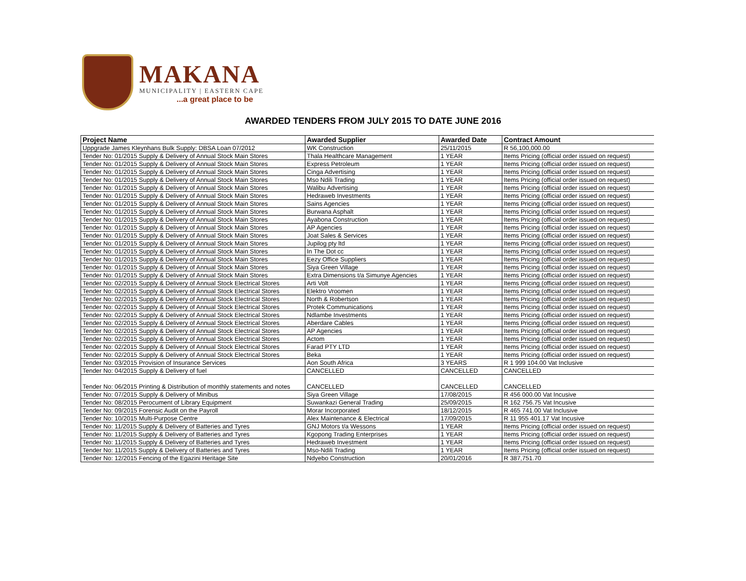MAKANA
MUNICIPALITY | EASTERN CAPE
...a great place to be
AWARDED TENDERS FROM JULY 2015 TO DATE JUNE 2016
| Project Name | Awarded Supplier | Awarded Date | Contract Amount |
| --- | --- | --- | --- |
| Uppgrade James Kleynhans Bulk Supply: DBSA Loan 07/2012 | WK Construction | 25/11/2015 | R 56,100,000.00 |
| Tender No: 01/2015 Supply & Delivery of Annual Stock Main Stores | Thala Healthcare Management | 1 YEAR | Items Pricing (official order issued on request) |
| Tender No: 01/2015 Supply & Delivery of Annual Stock Main Stores | Express Petroleum | 1 YEAR | Items Pricing (official order issued on request) |
| Tender No: 01/2015 Supply & Delivery of Annual Stock Main Stores | Cinga Advertising | 1 YEAR | Items Pricing (official order issued on request) |
| Tender No: 01/2015 Supply & Delivery of Annual Stock Main Stores | Mso Ndili Trading | 1 YEAR | Items Pricing (official order issued on request) |
| Tender No: 01/2015 Supply & Delivery of Annual Stock Main Stores | Walibu Advertising | 1 YEAR | Items Pricing (official order issued on request) |
| Tender No: 01/2015 Supply & Delivery of Annual Stock Main Stores | Hedraweb Investments | 1 YEAR | Items Pricing (official order issued on request) |
| Tender No: 01/2015 Supply & Delivery of Annual Stock Main Stores | Sains Agencies | 1 YEAR | Items Pricing (official order issued on request) |
| Tender No: 01/2015 Supply & Delivery of Annual Stock Main Stores | Burwana Asphalt | 1 YEAR | Items Pricing (official order issued on request) |
| Tender No: 01/2015 Supply & Delivery of Annual Stock Main Stores | Ayabona Construction | 1 YEAR | Items Pricing (official order issued on request) |
| Tender No: 01/2015 Supply & Delivery of Annual Stock Main Stores | AP Agencies | 1 YEAR | Items Pricing (official order issued on request) |
| Tender No: 01/2015 Supply & Delivery of Annual Stock Main Stores | Joat Sales & Services | 1 YEAR | Items Pricing (official order issued on request) |
| Tender No: 01/2015 Supply & Delivery of Annual Stock Main Stores | Jupilog pty ltd | 1 YEAR | Items Pricing (official order issued on request) |
| Tender No: 01/2015 Supply & Delivery of Annual Stock Main Stores | In The Dot cc | 1 YEAR | Items Pricing (official order issued on request) |
| Tender No: 01/2015 Supply & Delivery of Annual Stock Main Stores | Eezy Office Suppliers | 1 YEAR | Items Pricing (official order issued on request) |
| Tender No: 01/2015 Supply & Delivery of Annual Stock Main Stores | Siya Green Village | 1 YEAR | Items Pricing (official order issued on request) |
| Tender No: 01/2015 Supply & Delivery of Annual Stock Main Stores | Extra Dimensions t/a Simunye Agencies | 1 YEAR | Items Pricing (official order issued on request) |
| Tender No: 02/2015 Supply & Delivery of Annual Stock Electrical Stores | Arti Volt | 1 YEAR | Items Pricing (official order issued on request) |
| Tender No: 02/2015 Supply & Delivery of Annual Stock Electrical Stores | Elektro Vroomen | 1 YEAR | Items Pricing (official order issued on request) |
| Tender No: 02/2015 Supply & Delivery of Annual Stock Electrical Stores | North & Robertson | 1 YEAR | Items Pricing (official order issued on request) |
| Tender No: 02/2015 Supply & Delivery of Annual Stock Electrical Stores | Protek Communications | 1 YEAR | Items Pricing (official order issued on request) |
| Tender No: 02/2015 Supply & Delivery of Annual Stock Electrical Stores | Ndlambe Investments | 1 YEAR | Items Pricing (official order issued on request) |
| Tender No: 02/2015 Supply & Delivery of Annual Stock Electrical Stores | Aberdare Cables | 1 YEAR | Items Pricing (official order issued on request) |
| Tender No: 02/2015 Supply & Delivery of Annual Stock Electrical Stores | AP Agencies | 1 YEAR | Items Pricing (official order issued on request) |
| Tender No: 02/2015 Supply & Delivery of Annual Stock Electrical Stores | Actom | 1 YEAR | Items Pricing (official order issued on request) |
| Tender No: 02/2015 Supply & Delivery of Annual Stock Electrical Stores | Farad PTY LTD | 1 YEAR | Items Pricing (official order issued on request) |
| Tender No: 02/2015 Supply & Delivery of Annual Stock Electrical Stores | Beka | 1 YEAR | Items Pricing (official order issued on request) |
| Tender No: 03/2015 Provision of Insurance Services | Aon South Africa | 3 YEARS | R 1 999 104.00 Vat Inclusive |
| Tender No: 04/2015 Supply & Delivery of fuel | CANCELLED | CANCELLED | CANCELLED |
| Tender No: 06/2015 Printing & Distribution of monthly statements and notes | CANCELLED | CANCELLED | CANCELLED |
| Tender No: 07/2015 Supply & Delivery of Minibus | Siya Green Village | 17/08/2015 | R 456 000.00 Vat Incusive |
| Tender No: 08/2015 Perocument of Library Equipment | Suwankazi General Trading | 25/09/2015 | R 162 756.75 Vat Incusive |
| Tender No: 09/2015 Forensic Audit on the Payroll | Morar Incorporated | 18/12/2015 | R 465 741.00 Vat Inclusive |
| Tender No: 10/2015 Multi-Purpose Centre | Alex Maintenance & Electrical | 17/09/2015 | R 11 955 401.17 Vat Incusive |
| Tender No: 11/2015 Supply & Delivery of Batteries and Tyres | GNJ Motors t/a Wessons | 1 YEAR | Items Pricing (official order issued on request) |
| Tender No: 11/2015 Supply & Delivery of Batteries and Tyres | Kgopong Trading Enterprises | 1 YEAR | Items Pricing (official order issued on request) |
| Tender No: 11/2015 Supply & Delivery of Batteries and Tyres | Hedraweb Investment | 1 YEAR | Items Pricing (official order issued on request) |
| Tender No: 11/2015 Supply & Delivery of Batteries and Tyres | Mso-Ndili Trading | 1 YEAR | Items Pricing (official order issued on request) |
| Tender No: 12/2015 Fencing of the Egazini Heritage Site | Ndyebo Construction | 20/01/2016 | R 387,751.70 |